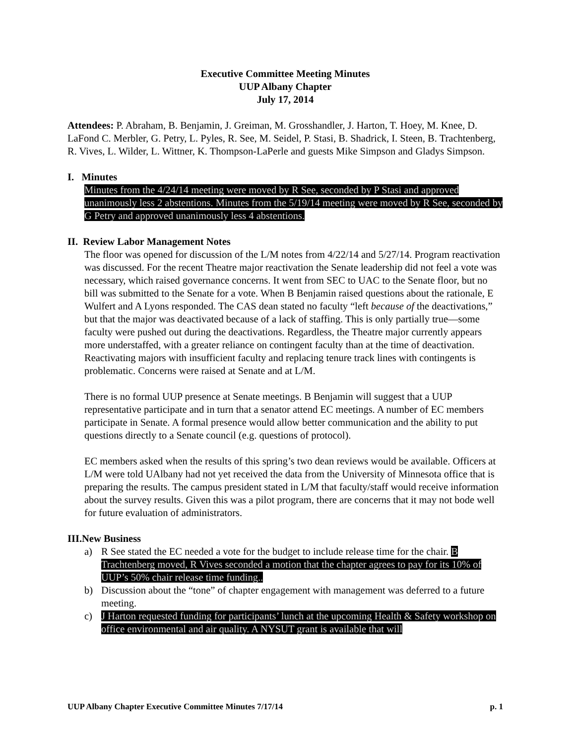Executive Committee Meeting Minutes
UUP Albany Chapter
July 17, 2014
Attendees: P. Abraham, B. Benjamin, J. Greiman, M. Grosshandler, J. Harton, T. Hoey, M. Knee, D. LaFond C. Merbler, G. Petry, L. Pyles, R. See, M. Seidel, P. Stasi, B. Shadrick, I. Steen, B. Trachtenberg, R. Vives, L. Wilder, L. Wittner, K. Thompson-LaPerle and guests Mike Simpson and Gladys Simpson.
I. Minutes
Minutes from the 4/24/14 meeting were moved by R See, seconded by P Stasi and approved unanimously less 2 abstentions. Minutes from the 5/19/14 meeting were moved by R See, seconded by G Petry and approved unanimously less 4 abstentions.
II. Review Labor Management Notes
The floor was opened for discussion of the L/M notes from 4/22/14 and 5/27/14. Program reactivation was discussed. For the recent Theatre major reactivation the Senate leadership did not feel a vote was necessary, which raised governance concerns. It went from SEC to UAC to the Senate floor, but no bill was submitted to the Senate for a vote. When B Benjamin raised questions about the rationale, E Wulfert and A Lyons responded. The CAS dean stated no faculty “left because of the deactivations,” but that the major was deactivated because of a lack of staffing. This is only partially true—some faculty were pushed out during the deactivations. Regardless, the Theatre major currently appears more understaffed, with a greater reliance on contingent faculty than at the time of deactivation. Reactivating majors with insufficient faculty and replacing tenure track lines with contingents is problematic. Concerns were raised at Senate and at L/M.
There is no formal UUP presence at Senate meetings. B Benjamin will suggest that a UUP representative participate and in turn that a senator attend EC meetings. A number of EC members participate in Senate. A formal presence would allow better communication and the ability to put questions directly to a Senate council (e.g. questions of protocol).
EC members asked when the results of this spring’s two dean reviews would be available. Officers at L/M were told UAlbany had not yet received the data from the University of Minnesota office that is preparing the results. The campus president stated in L/M that faculty/staff would receive information about the survey results. Given this was a pilot program, there are concerns that it may not bode well for future evaluation of administrators.
III.New Business
a) R See stated the EC needed a vote for the budget to include release time for the chair. B Trachtenberg moved, R Vives seconded a motion that the chapter agrees to pay for its 10% of UUP’s 50% chair release time funding..
b) Discussion about the “tone” of chapter engagement with management was deferred to a future meeting.
c) J Harton requested funding for participants’ lunch at the upcoming Health & Safety workshop on office environmental and air quality. A NYSUT grant is available that will
UUP Albany Chapter Executive Committee Minutes 7/17/14 p. 1